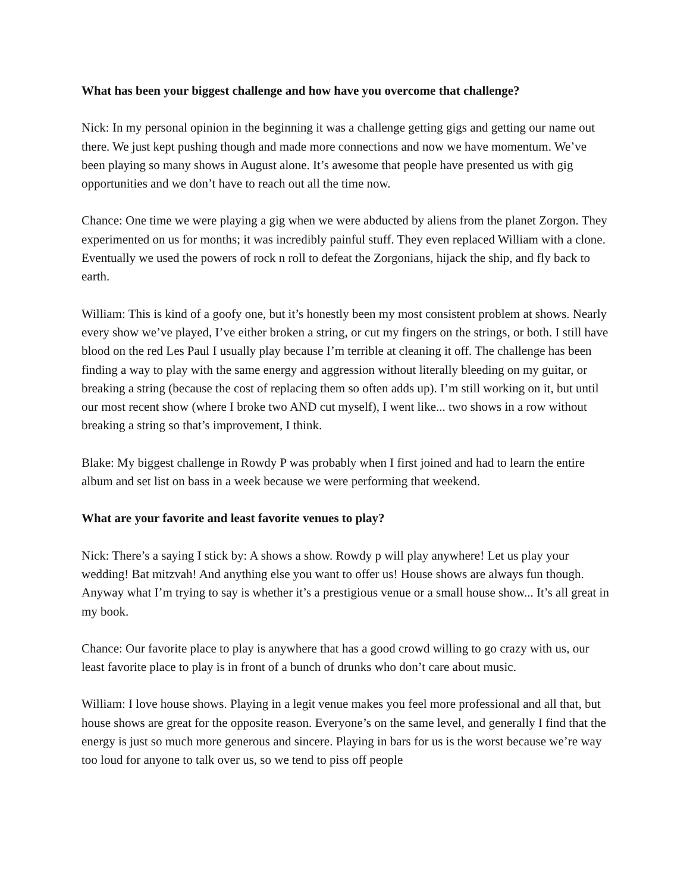What has been your biggest challenge and how have you overcome that challenge?
Nick: In my personal opinion in the beginning it was a challenge getting gigs and getting our name out there. We just kept pushing though and made more connections and now we have momentum. We’ve been playing so many shows in August alone. It’s awesome that people have presented us with gig opportunities and we don’t have to reach out all the time now.
Chance: One time we were playing a gig when we were abducted by aliens from the planet Zorgon. They experimented on us for months; it was incredibly painful stuff. They even replaced William with a clone. Eventually we used the powers of rock n roll to defeat the Zorgonians, hijack the ship, and fly back to earth.
William: This is kind of a goofy one, but it’s honestly been my most consistent problem at shows. Nearly every show we’ve played, I’ve either broken a string, or cut my fingers on the strings, or both. I still have blood on the red Les Paul I usually play because I’m terrible at cleaning it off. The challenge has been finding a way to play with the same energy and aggression without literally bleeding on my guitar, or breaking a string (because the cost of replacing them so often adds up). I’m still working on it, but until our most recent show (where I broke two AND cut myself), I went like... two shows in a row without breaking a string so that’s improvement, I think.
Blake: My biggest challenge in Rowdy P was probably when I first joined and had to learn the entire album and set list on bass in a week because we were performing that weekend.
What are your favorite and least favorite venues to play?
Nick: There’s a saying I stick by: A shows a show. Rowdy p will play anywhere! Let us play your wedding! Bat mitzvah! And anything else you want to offer us! House shows are always fun though. Anyway what I’m trying to say is whether it’s a prestigious venue or a small house show... It’s all great in my book.
Chance: Our favorite place to play is anywhere that has a good crowd willing to go crazy with us, our least favorite place to play is in front of a bunch of drunks who don’t care about music.
William: I love house shows. Playing in a legit venue makes you feel more professional and all that, but house shows are great for the opposite reason. Everyone’s on the same level, and generally I find that the energy is just so much more generous and sincere. Playing in bars for us is the worst because we’re way too loud for anyone to talk over us, so we tend to piss off people